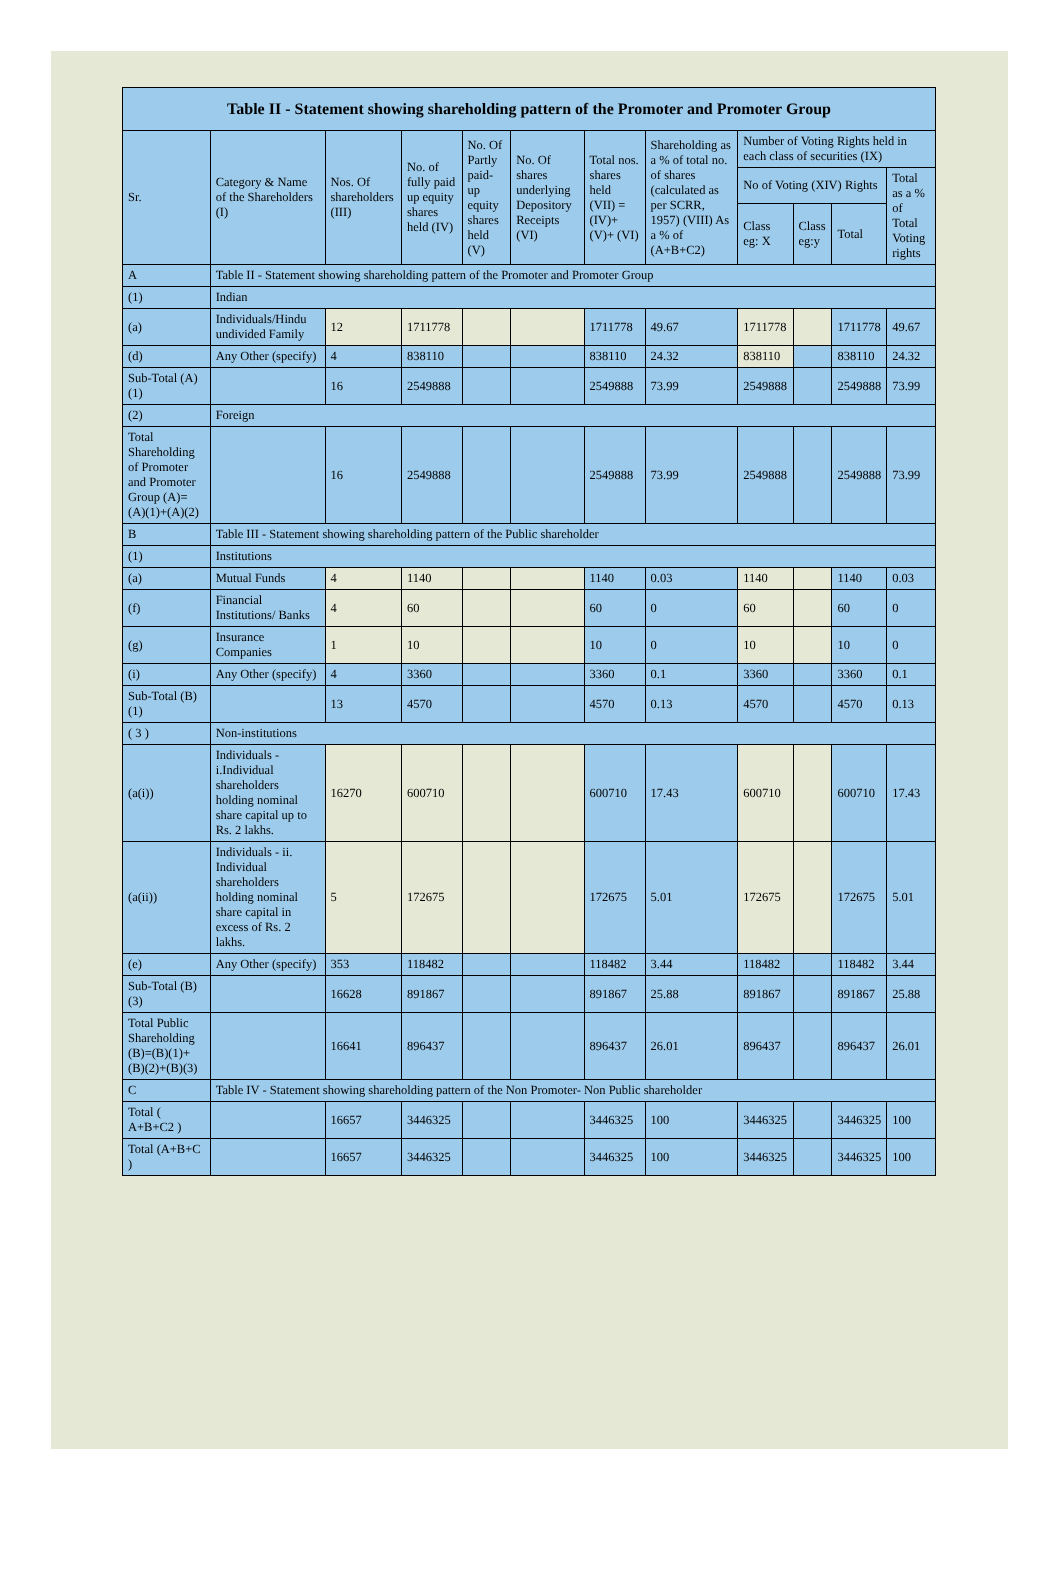| Table II - Statement showing shareholding pattern of the Promoter and Promoter Group | | | | | | | | | | | |
| --- | --- | --- | --- | --- | --- | --- | --- | --- | --- | --- | --- |
| Sr. | Category & Name of the Shareholders (I) | Nos. Of shareholders (III) | No. of fully paid up equity shares held (IV) | No. Of Partly paid-up equity shares held (V) | No. Of shares underlying Depository Receipts (VI) | Total nos. shares held (VII) = (IV)+ (V)+ (VI) | Shareholding as a % of total no. of shares (calculated as per SCRR, 1957) (VIII) As a % of (A+B+C2) | Number of Voting Rights held in each class of securities (IX) | | | |
| | | | | | | | | No of Voting (XIV) Rights | | | Total as a % of Total Voting rights |
| | | | | | | | | Class eg: X | Class eg:y | Total | |
| A | Table II - Statement showing shareholding pattern of the Promoter and Promoter Group | | | | | | | | | | |
| (1) | Indian | | | | | | | | | | |
| (a) | Individuals/Hindu undivided Family | 12 | 1711778 | | | 1711778 | 49.67 | 1711778 | | 1711778 | 49.67 |
| (d) | Any Other (specify) | 4 | 838110 | | | 838110 | 24.32 | 838110 | | 838110 | 24.32 |
| Sub-Total (A)(1) | | 16 | 2549888 | | | 2549888 | 73.99 | 2549888 | | 2549888 | 73.99 |
| (2) | Foreign | | | | | | | | | | |
| Total Shareholding of Promoter and Promoter Group (A)=(A)(1)+(A)(2) | | 16 | 2549888 | | | 2549888 | 73.99 | 2549888 | | 2549888 | 73.99 |
| B | Table III - Statement showing shareholding pattern of the Public shareholder | | | | | | | | | | |
| (1) | Institutions | | | | | | | | | | |
| (a) | Mutual Funds | 4 | 1140 | | | 1140 | 0.03 | 1140 | | 1140 | 0.03 |
| (f) | Financial Institutions/ Banks | 4 | 60 | | | 60 | 0 | 60 | | 60 | 0 |
| (g) | Insurance Companies | 1 | 10 | | | 10 | 0 | 10 | | 10 | 0 |
| (i) | Any Other (specify) | 4 | 3360 | | | 3360 | 0.1 | 3360 | | 3360 | 0.1 |
| Sub-Total (B)(1) | | 13 | 4570 | | | 4570 | 0.13 | 4570 | | 4570 | 0.13 |
| ( 3 ) | Non-institutions | | | | | | | | | | |
| (a(i)) | Individuals - i.Individual shareholders holding nominal share capital up to Rs. 2 lakhs. | 16270 | 600710 | | | 600710 | 17.43 | 600710 | | 600710 | 17.43 |
| (a(ii)) | Individuals - ii. Individual shareholders holding nominal share capital in excess of Rs. 2 lakhs. | 5 | 172675 | | | 172675 | 5.01 | 172675 | | 172675 | 5.01 |
| (e) | Any Other (specify) | 353 | 118482 | | | 118482 | 3.44 | 118482 | | 118482 | 3.44 |
| Sub-Total (B)(3) | | 16628 | 891867 | | | 891867 | 25.88 | 891867 | | 891867 | 25.88 |
| Total Public Shareholding (B)=(B)(1)+(B)(2)+(B)(3) | | 16641 | 896437 | | | 896437 | 26.01 | 896437 | | 896437 | 26.01 |
| C | Table IV - Statement showing shareholding pattern of the Non Promoter- Non Public shareholder | | | | | | | | | | |
| Total ( A+B+C2 ) | | 16657 | 3446325 | | | 3446325 | 100 | 3446325 | | 3446325 | 100 |
| Total (A+B+C ) | | 16657 | 3446325 | | | 3446325 | 100 | 3446325 | | 3446325 | 100 |